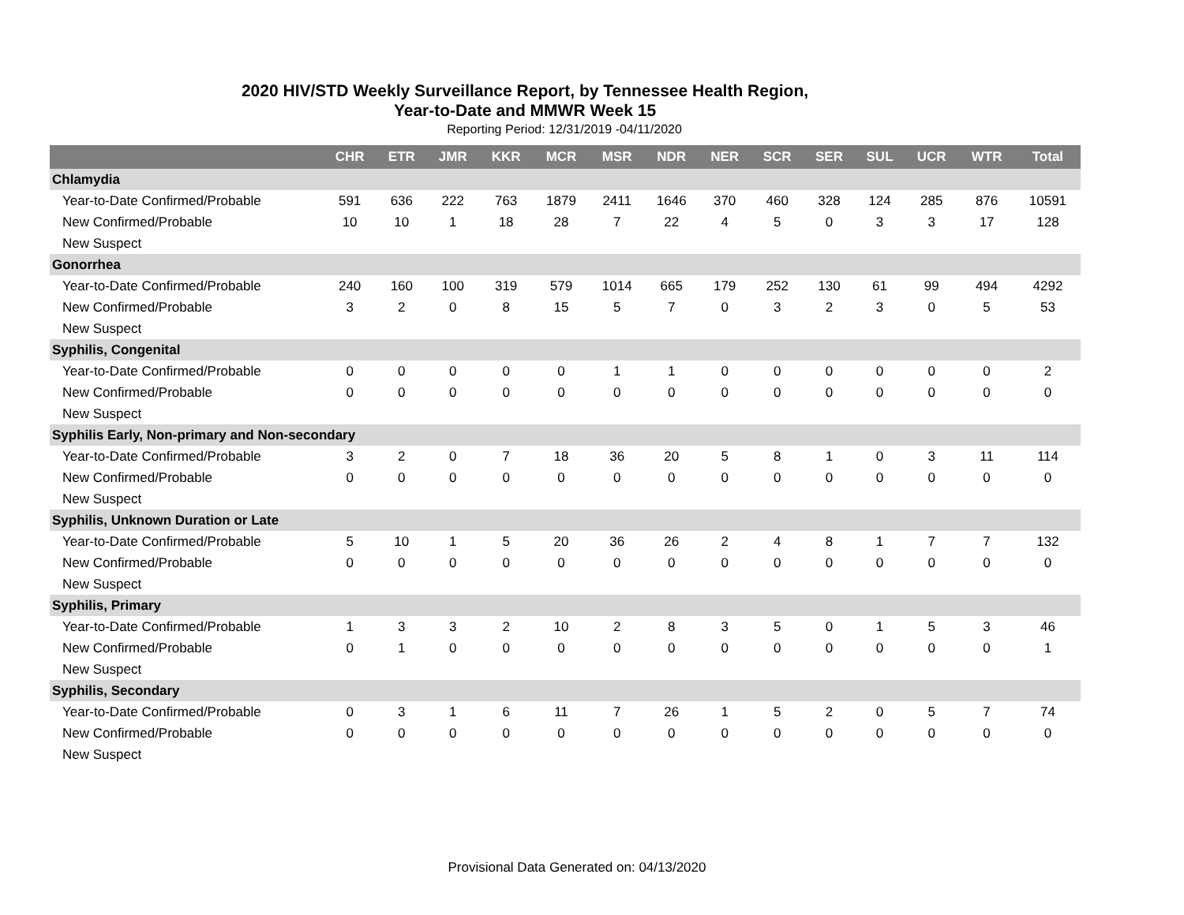2020 HIV/STD Weekly Surveillance Report, by Tennessee Health Region,
Year-to-Date and MMWR Week 15
Reporting Period: 12/31/2019 -04/11/2020
| | CHR | ETR | JMR | KKR | MCR | MSR | NDR | NER | SCR | SER | SUL | UCR | WTR | Total |
| --- | --- | --- | --- | --- | --- | --- | --- | --- | --- | --- | --- | --- | --- | --- |
| Chlamydia | | | | | | | | | | | | | | |
| Year-to-Date Confirmed/Probable | 591 | 636 | 222 | 763 | 1879 | 2411 | 1646 | 370 | 460 | 328 | 124 | 285 | 876 | 10591 |
| New Confirmed/Probable | 10 | 10 | 1 | 18 | 28 | 7 | 22 | 4 | 5 | 0 | 3 | 3 | 17 | 128 |
| New Suspect | | | | | | | | | | | | | | |
| Gonorrhea | | | | | | | | | | | | | | |
| Year-to-Date Confirmed/Probable | 240 | 160 | 100 | 319 | 579 | 1014 | 665 | 179 | 252 | 130 | 61 | 99 | 494 | 4292 |
| New Confirmed/Probable | 3 | 2 | 0 | 8 | 15 | 5 | 7 | 0 | 3 | 2 | 3 | 0 | 5 | 53 |
| New Suspect | | | | | | | | | | | | | | |
| Syphilis, Congenital | | | | | | | | | | | | | | |
| Year-to-Date Confirmed/Probable | 0 | 0 | 0 | 0 | 0 | 1 | 1 | 0 | 0 | 0 | 0 | 0 | 0 | 2 |
| New Confirmed/Probable | 0 | 0 | 0 | 0 | 0 | 0 | 0 | 0 | 0 | 0 | 0 | 0 | 0 | 0 |
| New Suspect | | | | | | | | | | | | | | |
| Syphilis Early, Non-primary and Non-secondary | | | | | | | | | | | | | | |
| Year-to-Date Confirmed/Probable | 3 | 2 | 0 | 7 | 18 | 36 | 20 | 5 | 8 | 1 | 0 | 3 | 11 | 114 |
| New Confirmed/Probable | 0 | 0 | 0 | 0 | 0 | 0 | 0 | 0 | 0 | 0 | 0 | 0 | 0 | 0 |
| New Suspect | | | | | | | | | | | | | | |
| Syphilis, Unknown Duration or Late | | | | | | | | | | | | | | |
| Year-to-Date Confirmed/Probable | 5 | 10 | 1 | 5 | 20 | 36 | 26 | 2 | 4 | 8 | 1 | 7 | 7 | 132 |
| New Confirmed/Probable | 0 | 0 | 0 | 0 | 0 | 0 | 0 | 0 | 0 | 0 | 0 | 0 | 0 | 0 |
| New Suspect | | | | | | | | | | | | | | |
| Syphilis, Primary | | | | | | | | | | | | | | |
| Year-to-Date Confirmed/Probable | 1 | 3 | 3 | 2 | 10 | 2 | 8 | 3 | 5 | 0 | 1 | 5 | 3 | 46 |
| New Confirmed/Probable | 0 | 1 | 0 | 0 | 0 | 0 | 0 | 0 | 0 | 0 | 0 | 0 | 0 | 1 |
| New Suspect | | | | | | | | | | | | | | |
| Syphilis, Secondary | | | | | | | | | | | | | | |
| Year-to-Date Confirmed/Probable | 0 | 3 | 1 | 6 | 11 | 7 | 26 | 1 | 5 | 2 | 0 | 5 | 7 | 74 |
| New Confirmed/Probable | 0 | 0 | 0 | 0 | 0 | 0 | 0 | 0 | 0 | 0 | 0 | 0 | 0 | 0 |
| New Suspect | | | | | | | | | | | | | | |
Provisional Data Generated on: 04/13/2020